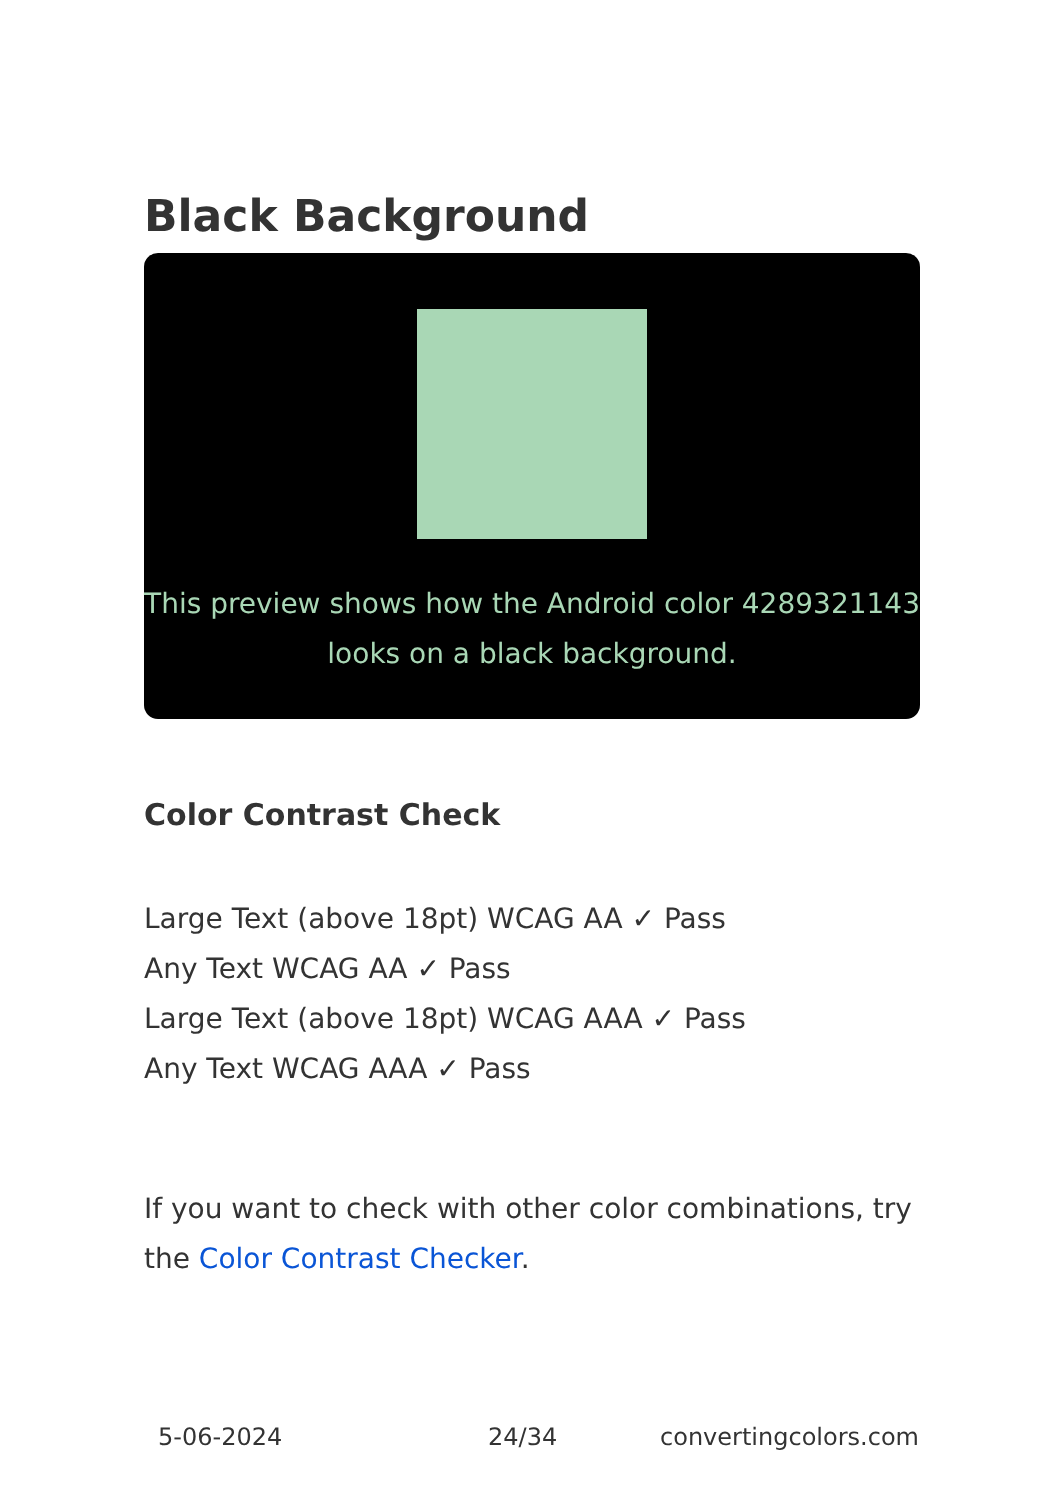Black Background
This preview shows how the Android color 4289321143 looks on a black background.
Color Contrast Check
Large Text (above 18pt) WCAG AA ✓ Pass
Any Text WCAG AA ✓ Pass
Large Text (above 18pt) WCAG AAA ✓ Pass
Any Text WCAG AAA ✓ Pass
If you want to check with other color combinations, try the Color Contrast Checker.
5-06-2024 24/34 convertingcolors.com